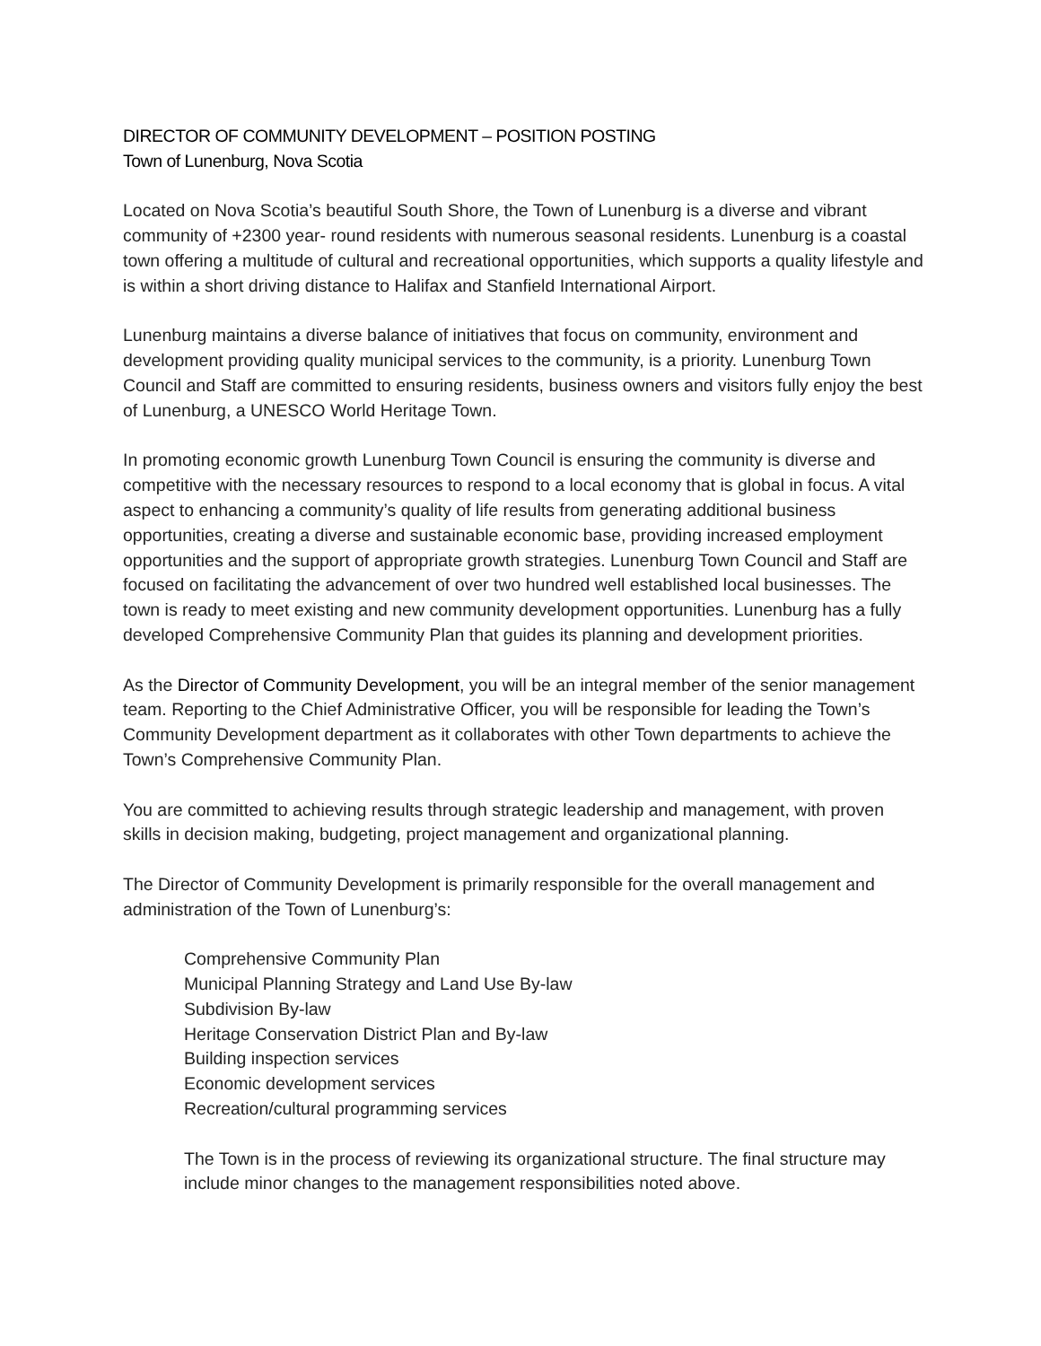DIRECTOR OF COMMUNITY DEVELOPMENT – POSITION POSTING
Town of Lunenburg, Nova Scotia
Located on Nova Scotia’s beautiful South Shore, the Town of Lunenburg is a diverse and vibrant community of +2300 year- round residents with numerous seasonal residents. Lunenburg is a coastal town offering a multitude of cultural and recreational opportunities, which supports a quality lifestyle and is within a short driving distance to Halifax and Stanfield International Airport.
Lunenburg maintains a diverse balance of initiatives that focus on community, environment and development providing quality municipal services to the community, is a priority. Lunenburg Town Council and Staff are committed to ensuring residents, business owners and visitors fully enjoy the best of Lunenburg, a UNESCO World Heritage Town.
In promoting economic growth Lunenburg Town Council is ensuring the community is diverse and competitive with the necessary resources to respond to a local economy that is global in focus. A vital aspect to enhancing a community’s quality of life results from generating additional business opportunities, creating a diverse and sustainable economic base, providing increased employment opportunities and the support of appropriate growth strategies. Lunenburg Town Council and Staff are focused on facilitating the advancement of over two hundred well established local businesses. The town is ready to meet existing and new community development opportunities. Lunenburg has a fully developed Comprehensive Community Plan that guides its planning and development priorities.
As the Director of Community Development, you will be an integral member of the senior management team. Reporting to the Chief Administrative Officer, you will be responsible for leading the Town’s Community Development department as it collaborates with other Town departments to achieve the Town’s Comprehensive Community Plan.
You are committed to achieving results through strategic leadership and management, with proven skills in decision making, budgeting, project management and organizational planning.
The Director of Community Development is primarily responsible for the overall management and administration of the Town of Lunenburg’s:
Comprehensive Community Plan
Municipal Planning Strategy and Land Use By-law
Subdivision By-law
Heritage Conservation District Plan and By-law
Building inspection services
Economic development services
Recreation/cultural programming services
The Town is in the process of reviewing its organizational structure. The final structure may include minor changes to the management responsibilities noted above.